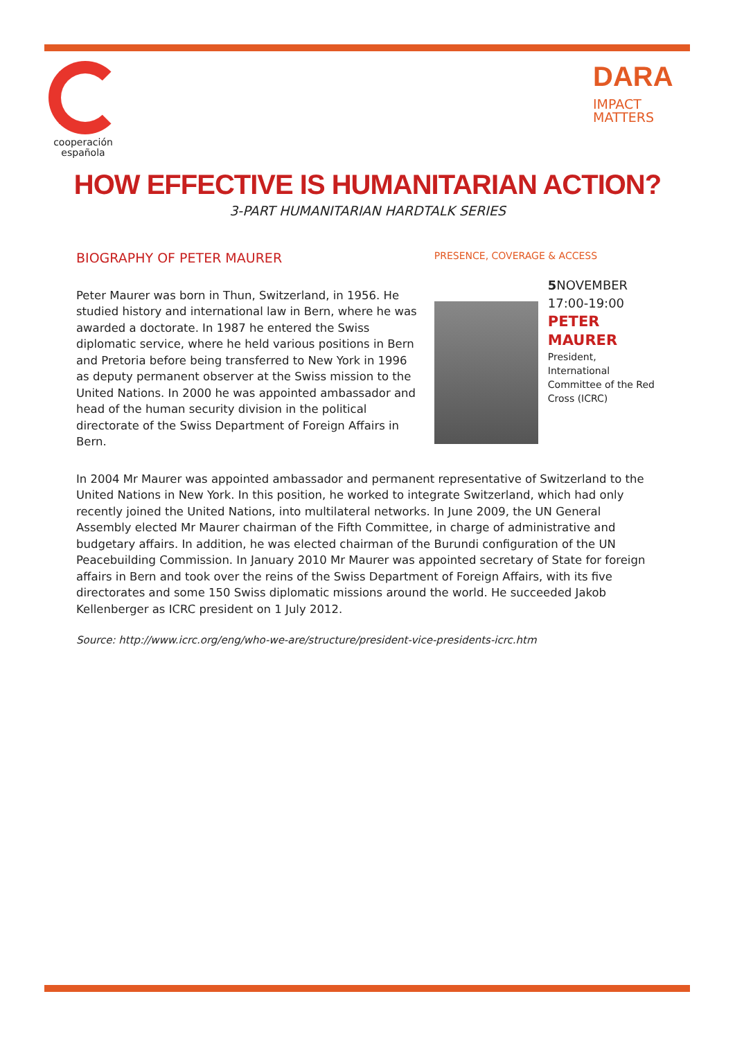cooperación
española
DARA
IMPACT
MATTERS
HOW EFFECTIVE IS HUMANITARIAN ACTION?
3-PART HUMANITARIAN HARDTALK SERIES
BIOGRAPHY OF PETER MAURER
Peter Maurer was born in Thun, Switzerland, in 1956. He studied history and international law in Bern, where he was awarded a doctorate. In 1987 he entered the Swiss diplomatic service, where he held various positions in Bern and Pretoria before being transferred to New York in 1996 as deputy permanent observer at the Swiss mission to the United Nations. In 2000 he was appointed ambassador and head of the human security division in the political directorate of the Swiss Department of Foreign Affairs in Bern.
PRESENCE, COVERAGE & ACCESS
5 NOVEMBER
17:00-19:00
PETER
MAURER
President, International
Committee of the Red
Cross (ICRC)
In 2004 Mr Maurer was appointed ambassador and permanent representative of Switzerland to the United Nations in New York. In this position, he worked to integrate Switzerland, which had only recently joined the United Nations, into multilateral networks. In June 2009, the UN General Assembly elected Mr Maurer chairman of the Fifth Committee, in charge of administrative and budgetary affairs. In addition, he was elected chairman of the Burundi configuration of the UN Peacebuilding Commission. In January 2010 Mr Maurer was appointed secretary of State for foreign affairs in Bern and took over the reins of the Swiss Department of Foreign Affairs, with its five directorates and some 150 Swiss diplomatic missions around the world. He succeeded Jakob Kellenberger as ICRC president on 1 July 2012.
Source: http://www.icrc.org/eng/who-we-are/structure/president-vice-presidents-icrc.htm